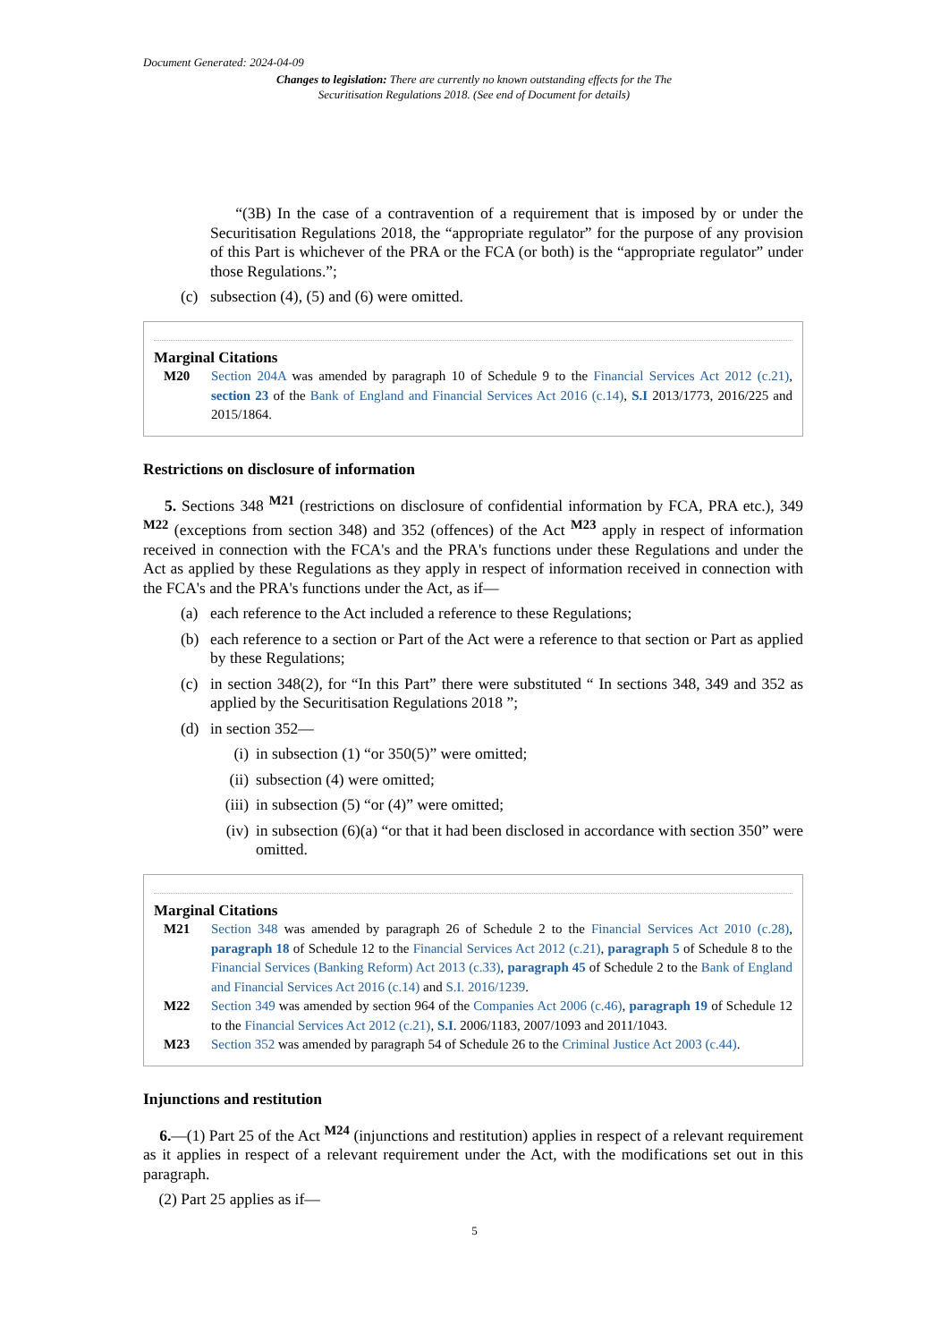Document Generated: 2024-04-09
Changes to legislation: There are currently no known outstanding effects for the The Securitisation Regulations 2018. (See end of Document for details)
“(3B) In the case of a contravention of a requirement that is imposed by or under the Securitisation Regulations 2018, the “appropriate regulator” for the purpose of any provision of this Part is whichever of the PRA or the FCA (or both) is the “appropriate regulator” under those Regulations.”;
(c) subsection (4), (5) and (6) were omitted.
Marginal Citations
M20 Section 204A was amended by paragraph 10 of Schedule 9 to the Financial Services Act 2012 (c.21), section 23 of the Bank of England and Financial Services Act 2016 (c.14), S.I 2013/1773, 2016/225 and 2015/1864.
Restrictions on disclosure of information
5. Sections 348 <sup>M21</sup> (restrictions on disclosure of confidential information by FCA, PRA etc.), 349 <sup>M22</sup> (exceptions from section 348) and 352 (offences) of the Act <sup>M23</sup> apply in respect of information received in connection with the FCA's and the PRA's functions under these Regulations and under the Act as applied by these Regulations as they apply in respect of information received in connection with the FCA's and the PRA's functions under the Act, as if—
(a) each reference to the Act included a reference to these Regulations;
(b) each reference to a section or Part of the Act were a reference to that section or Part as applied by these Regulations;
(c) in section 348(2), for “In this Part” there were substituted “ In sections 348, 349 and 352 as applied by the Securitisation Regulations 2018 ”;
(d) in section 352—
(i) in subsection (1) “or 350(5)” were omitted;
(ii) subsection (4) were omitted;
(iii) in subsection (5) “or (4)” were omitted;
(iv) in subsection (6)(a) “or that it had been disclosed in accordance with section 350” were omitted.
Marginal Citations
M21 Section 348 was amended by paragraph 26 of Schedule 2 to the Financial Services Act 2010 (c.28), paragraph 18 of Schedule 12 to the Financial Services Act 2012 (c.21), paragraph 5 of Schedule 8 to the Financial Services (Banking Reform) Act 2013 (c.33), paragraph 45 of Schedule 2 to the Bank of England and Financial Services Act 2016 (c.14) and S.I. 2016/1239.
M22 Section 349 was amended by section 964 of the Companies Act 2006 (c.46), paragraph 19 of Schedule 12 to the Financial Services Act 2012 (c.21), S.I. 2006/1183, 2007/1093 and 2011/1043.
M23 Section 352 was amended by paragraph 54 of Schedule 26 to the Criminal Justice Act 2003 (c.44).
Injunctions and restitution
6.—(1) Part 25 of the Act <sup>M24</sup> (injunctions and restitution) applies in respect of a relevant requirement as it applies in respect of a relevant requirement under the Act, with the modifications set out in this paragraph.
(2) Part 25 applies as if—
5